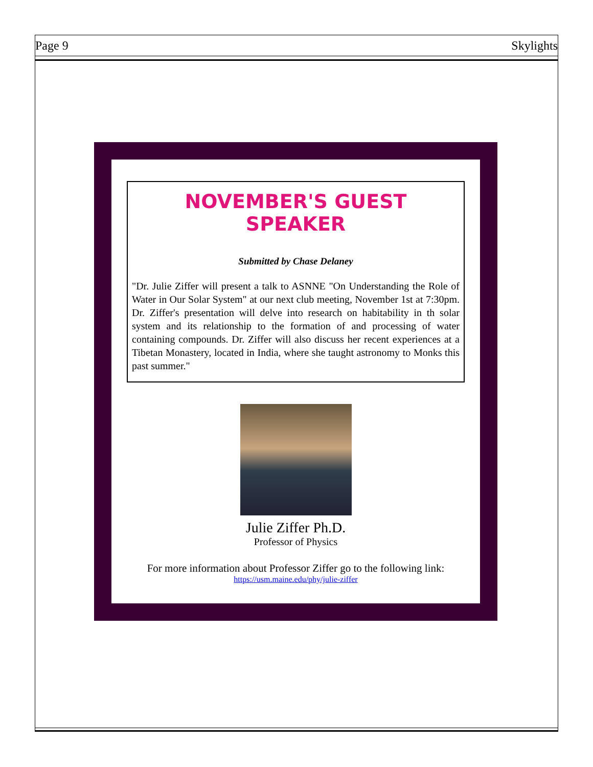Page 9 Skylights
NOVEMBER'S GUEST SPEAKER
Submitted by Chase Delaney
"Dr. Julie Ziffer will present a talk to ASNNE "On Understanding the Role of Water in Our Solar System" at our next club meeting, November 1st at 7:30pm. Dr. Ziffer's presentation will delve into research on habitability in th solar system and its relationship to the formation of and processing of water containing compounds. Dr. Ziffer will also discuss her recent experiences at a Tibetan Monastery, located in India, where she taught astronomy to Monks this past summer."
Julie Ziffer Ph.D.
Professor of Physics
For more information about Professor Ziffer go to the following link:
https://usm.maine.edu/phy/julie-ziffer